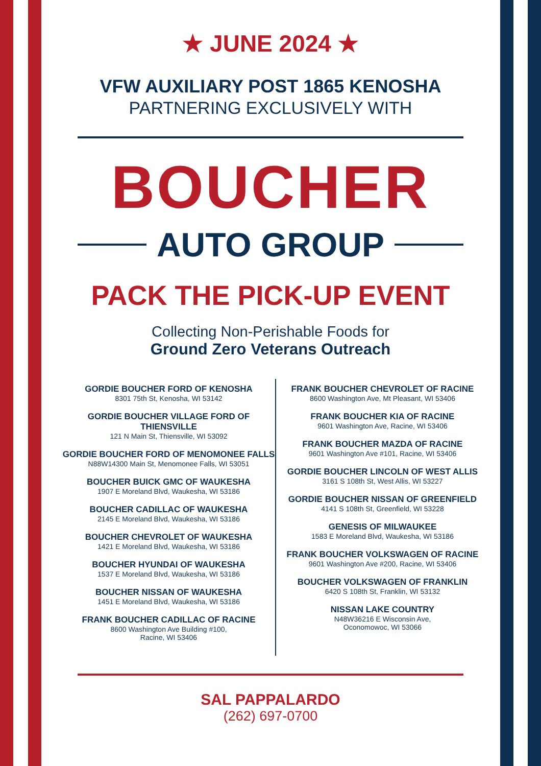★ JUNE 2024 ★
VFW AUXILIARY POST 1865 KENOSHA
PARTNERING EXCLUSIVELY WITH
BOUCHER
AUTO GROUP
PACK THE PICK-UP EVENT
Collecting Non-Perishable Foods for
Ground Zero Veterans Outreach
GORDIE BOUCHER FORD OF KENOSHA
8301 75th St, Kenosha, WI 53142
GORDIE BOUCHER VILLAGE FORD OF THIENSVILLE
121 N Main St, Thiensville, WI 53092
GORDIE BOUCHER FORD OF MENOMONEE FALLS
N88W14300 Main St, Menomonee Falls, WI 53051
BOUCHER BUICK GMC OF WAUKESHA
1907 E Moreland Blvd, Waukesha, WI 53186
BOUCHER CADILLAC OF WAUKESHA
2145 E Moreland Blvd, Waukesha, WI 53186
BOUCHER CHEVROLET OF WAUKESHA
1421 E Moreland Blvd, Waukesha, WI 53186
BOUCHER HYUNDAI OF WAUKESHA
1537 E Moreland Blvd, Waukesha, WI 53186
BOUCHER NISSAN OF WAUKESHA
1451 E Moreland Blvd, Waukesha, WI 53186
FRANK BOUCHER CADILLAC OF RACINE
8600 Washington Ave Building #100,
Racine, WI 53406
FRANK BOUCHER CHEVROLET OF RACINE
8600 Washington Ave, Mt Pleasant, WI 53406
FRANK BOUCHER KIA OF RACINE
9601 Washington Ave, Racine, WI 53406
FRANK BOUCHER MAZDA OF RACINE
9601 Washington Ave #101, Racine, WI 53406
GORDIE BOUCHER LINCOLN OF WEST ALLIS
3161 S 108th St, West Allis, WI 53227
GORDIE BOUCHER NISSAN OF GREENFIELD
4141 S 108th St, Greenfield, WI 53228
GENESIS OF MILWAUKEE
1583 E Moreland Blvd, Waukesha, WI 53186
FRANK BOUCHER VOLKSWAGEN OF RACINE
9601 Washington Ave #200, Racine, WI 53406
BOUCHER VOLKSWAGEN OF FRANKLIN
6420 S 108th St, Franklin, WI 53132
NISSAN LAKE COUNTRY
N48W36216 E Wisconsin Ave,
Oconomowoc, WI 53066
SAL PAPPALARDO
(262) 697-0700